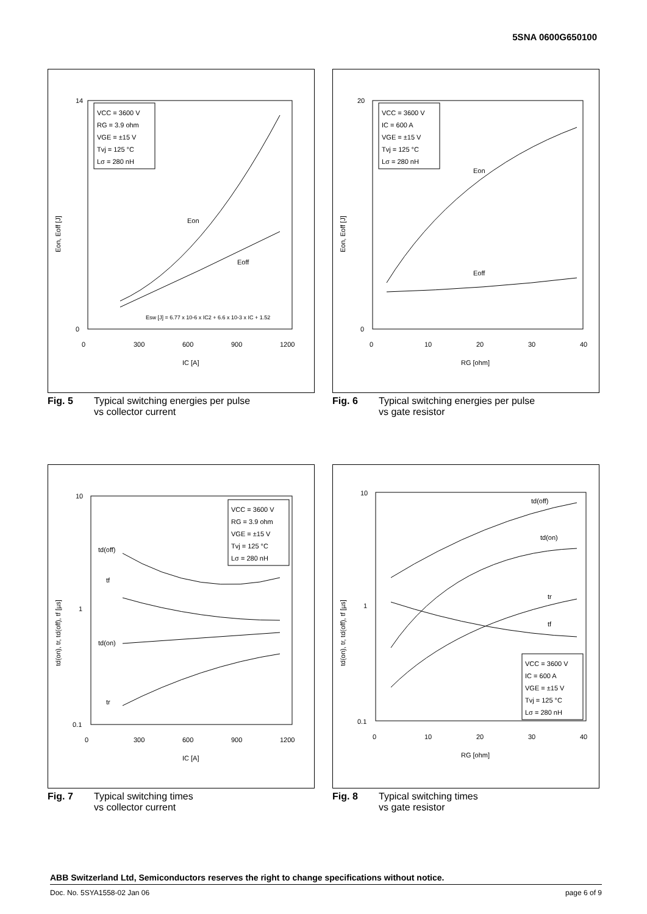5SNA 0600G650100
0
14
0
300
600
900
1200
IC [A]
VCC = 3600 V
RG = 3.9 ohm
VGE = ±15 V
Tvj = 125 °C
Lσ = 280 nH
Eon
Eoff
Esw [J] = 6.77 x 10-6 x IC2 + 6.6 x 10-3 x IC + 1.52
Eon, Eoff [J]
Fig. 5 Typical switching energies per pulse
vs collector current
0
20
0
10
20
30
40
RG [ohm]
VCC = 3600 V
IC = 600 A
VGE = ±15 V
Tvj = 125 °C
Lσ = 280 nH
Eon
Eoff
Eon, Eoff [J]
Fig. 6 Typical switching energies per pulse
vs gate resistor
10
1
0.1
0
300
600
900
1200
IC [A]
VCC = 3600 V
RG = 3.9 ohm
VGE = ±15 V
Tvj = 125 °C
Lσ = 280 nH
td(off)
tf
td(on)
tr
td(on), tr, td(off), tf [µs]
Fig. 7 Typical switching times
vs collector current
10
1
0.1
0
10
20
30
40
RG [ohm]
VCC = 3600 V
IC = 600 A
VGE = ±15 V
Tvj = 125 °C
Lσ = 280 nH
td(off)
td(on)
tr
tf
td(on), tr, td(off), tf [µs]
Fig. 8 Typical switching times
vs gate resistor
ABB Switzerland Ltd, Semiconductors reserves the right to change specifications without notice.
Doc. No. 5SYA1558-02 Jan 06 page 6 of 9